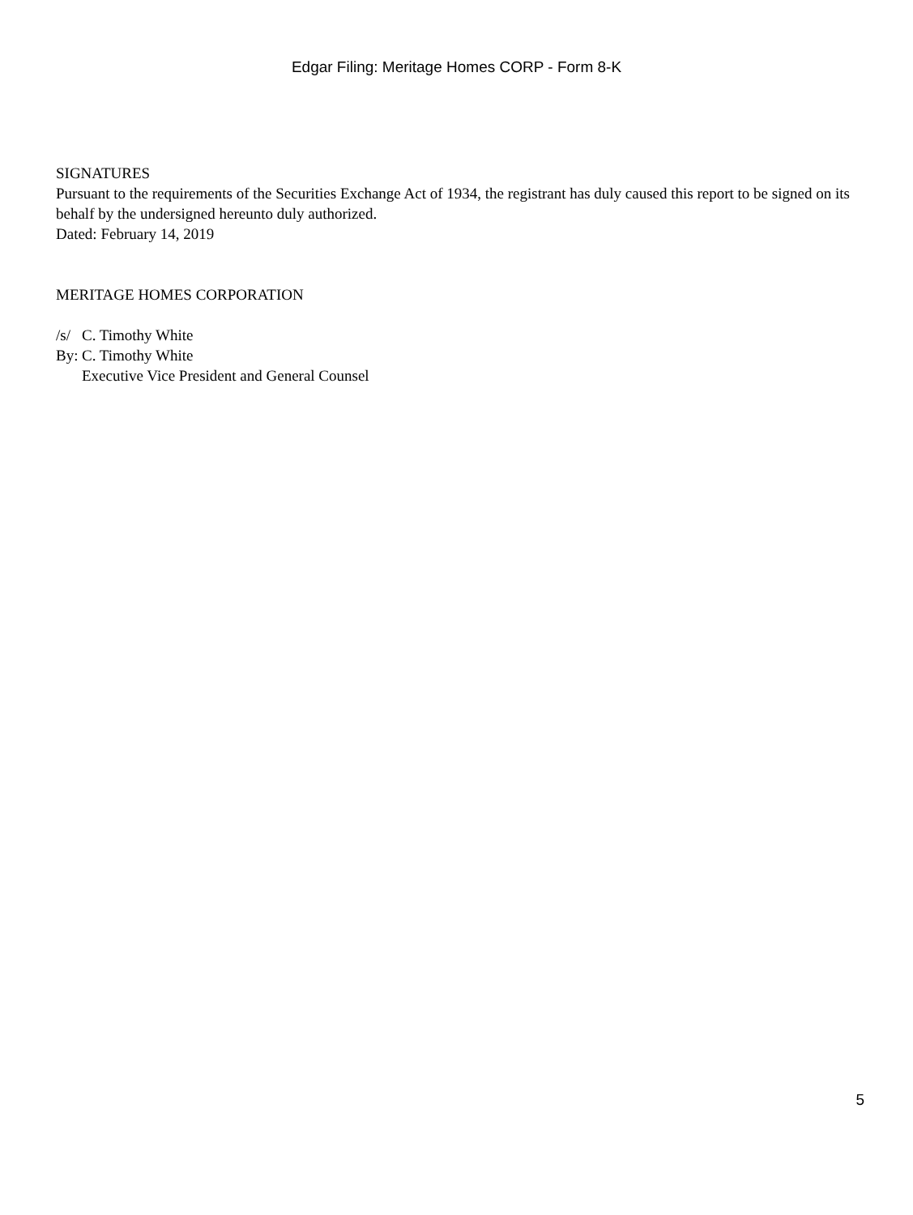Edgar Filing: Meritage Homes CORP - Form 8-K
SIGNATURES
Pursuant to the requirements of the Securities Exchange Act of 1934, the registrant has duly caused this report to be signed on its behalf by the undersigned hereunto duly authorized.
Dated: February 14, 2019
MERITAGE HOMES CORPORATION
| /s/ | C. Timothy White |
| By: | C. Timothy White |
| | Executive Vice President and General Counsel |
5